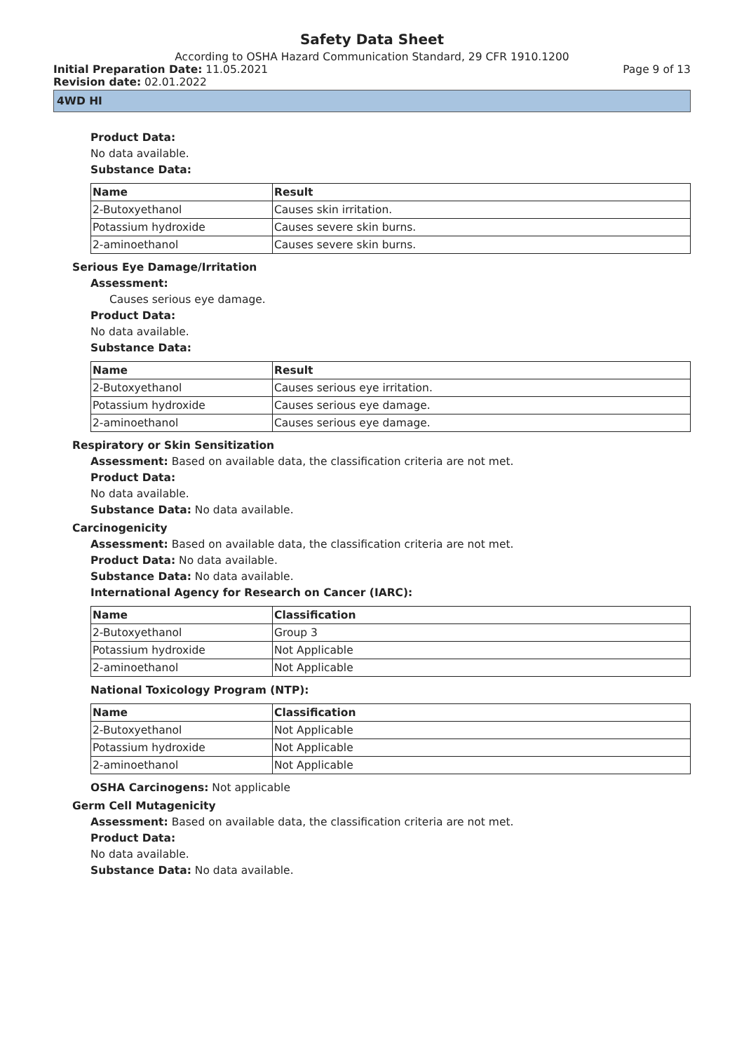Safety Data Sheet
According to OSHA Hazard Communication Standard, 29 CFR 1910.1200
Initial Preparation Date: 11.05.2021 Page 9 of 13
Revision date: 02.01.2022
4WD HI
Product Data:
No data available.
Substance Data:
| Name | Result |
| --- | --- |
| 2-Butoxyethanol | Causes skin irritation. |
| Potassium hydroxide | Causes severe skin burns. |
| 2-aminoethanol | Causes severe skin burns. |
Serious Eye Damage/Irritation
Assessment:
Causes serious eye damage.
Product Data:
No data available.
Substance Data:
| Name | Result |
| --- | --- |
| 2-Butoxyethanol | Causes serious eye irritation. |
| Potassium hydroxide | Causes serious eye damage. |
| 2-aminoethanol | Causes serious eye damage. |
Respiratory or Skin Sensitization
Assessment: Based on available data, the classification criteria are not met.
Product Data:
No data available.
Substance Data: No data available.
Carcinogenicity
Assessment: Based on available data, the classification criteria are not met.
Product Data: No data available.
Substance Data: No data available.
International Agency for Research on Cancer (IARC):
| Name | Classification |
| --- | --- |
| 2-Butoxyethanol | Group 3 |
| Potassium hydroxide | Not Applicable |
| 2-aminoethanol | Not Applicable |
National Toxicology Program (NTP):
| Name | Classification |
| --- | --- |
| 2-Butoxyethanol | Not Applicable |
| Potassium hydroxide | Not Applicable |
| 2-aminoethanol | Not Applicable |
OSHA Carcinogens: Not applicable
Germ Cell Mutagenicity
Assessment: Based on available data, the classification criteria are not met.
Product Data:
No data available.
Substance Data: No data available.